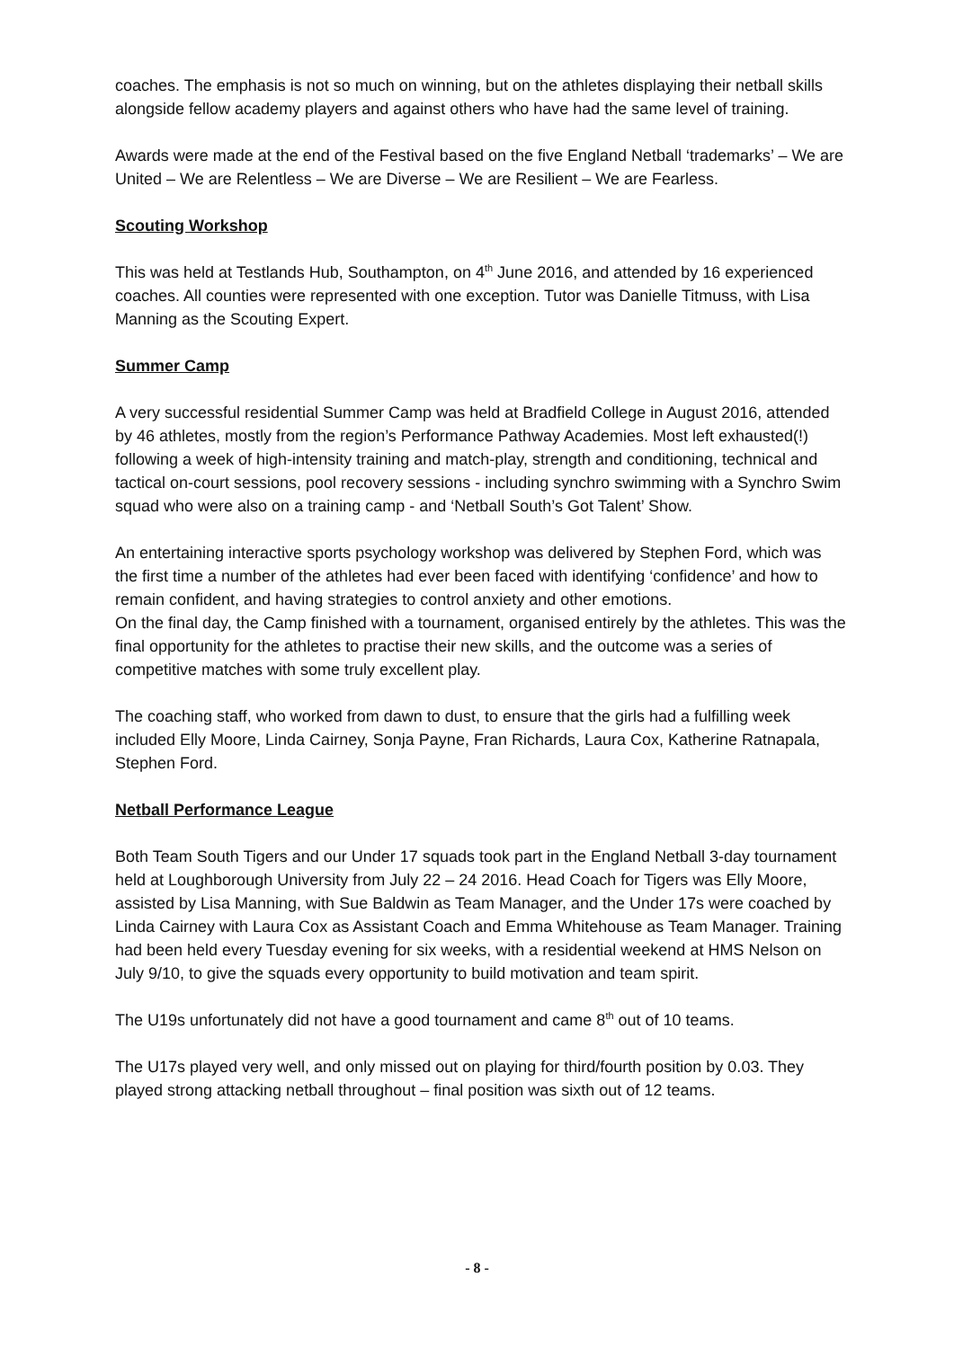coaches. The emphasis is not so much on winning, but on the athletes displaying their netball skills alongside fellow academy players and against others who have had the same level of training.
Awards were made at the end of the Festival based on the five England Netball ‘trademarks’ – We are United – We are Relentless – We are Diverse – We are Resilient – We are Fearless.
Scouting Workshop
This was held at Testlands Hub, Southampton, on 4<sup>th</sup> June 2016, and attended by 16 experienced coaches. All counties were represented with one exception. Tutor was Danielle Titmuss, with Lisa Manning as the Scouting Expert.
Summer Camp
A very successful residential Summer Camp was held at Bradfield College in August 2016, attended by 46 athletes, mostly from the region’s Performance Pathway Academies. Most left exhausted(!) following a week of high-intensity training and match-play, strength and conditioning, technical and tactical on-court sessions, pool recovery sessions - including synchro swimming with a Synchro Swim squad who were also on a training camp - and ‘Netball South’s Got Talent’ Show.
An entertaining interactive sports psychology workshop was delivered by Stephen Ford, which was the first time a number of the athletes had ever been faced with identifying ‘confidence’ and how to remain confident, and having strategies to control anxiety and other emotions.
On the final day, the Camp finished with a tournament, organised entirely by the athletes. This was the final opportunity for the athletes to practise their new skills, and the outcome was a series of competitive matches with some truly excellent play.
The coaching staff, who worked from dawn to dust, to ensure that the girls had a fulfilling week included Elly Moore, Linda Cairney, Sonja Payne, Fran Richards, Laura Cox, Katherine Ratnapala, Stephen Ford.
Netball Performance League
Both Team South Tigers and our Under 17 squads took part in the England Netball 3-day tournament held at Loughborough University from July 22 – 24 2016. Head Coach for Tigers was Elly Moore, assisted by Lisa Manning, with Sue Baldwin as Team Manager, and the Under 17s were coached by Linda Cairney with Laura Cox as Assistant Coach and Emma Whitehouse as Team Manager. Training had been held every Tuesday evening for six weeks, with a residential weekend at HMS Nelson on July 9/10, to give the squads every opportunity to build motivation and team spirit.
The U19s unfortunately did not have a good tournament and came 8<sup>th</sup> out of 10 teams.
The U17s played very well, and only missed out on playing for third/fourth position by 0.03. They played strong attacking netball throughout – final position was sixth out of 12 teams.
- 8 -